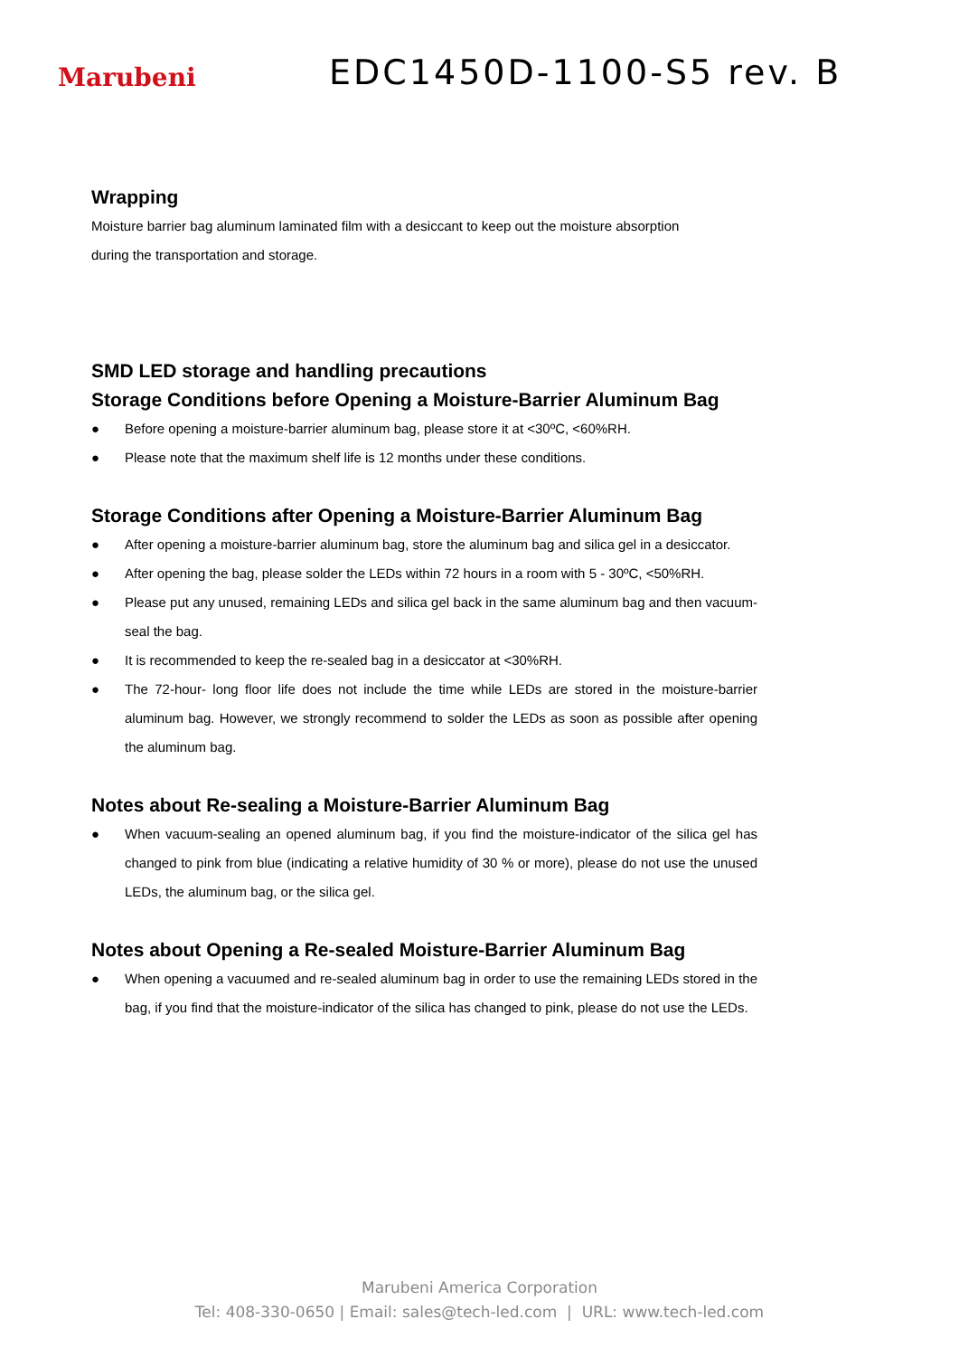Marubeni
EDC1450D-1100-S5 rev. B
Wrapping
Moisture barrier bag aluminum laminated film with a desiccant to keep out the moisture absorption
during the transportation and storage.
SMD LED storage and handling precautions
Storage Conditions before Opening a Moisture-Barrier Aluminum Bag
● Before opening a moisture-barrier aluminum bag, please store it at <30ºC, <60%RH.
● Please note that the maximum shelf life is 12 months under these conditions.
Storage Conditions after Opening a Moisture-Barrier Aluminum Bag
● After opening a moisture-barrier aluminum bag, store the aluminum bag and silica gel in a desiccator.
● After opening the bag, please solder the LEDs within 72 hours in a room with 5 - 30ºC, <50%RH.
● Please put any unused, remaining LEDs and silica gel back in the same aluminum bag and then vacuum-seal the bag.
● It is recommended to keep the re-sealed bag in a desiccator at <30%RH.
● The 72-hour- long floor life does not include the time while LEDs are stored in the moisture-barrier aluminum bag. However, we strongly recommend to solder the LEDs as soon as possible after opening the aluminum bag.
Notes about Re-sealing a Moisture-Barrier Aluminum Bag
● When vacuum-sealing an opened aluminum bag, if you find the moisture-indicator of the silica gel has changed to pink from blue (indicating a relative humidity of 30 % or more), please do not use the unused LEDs, the aluminum bag, or the silica gel.
Notes about Opening a Re-sealed Moisture-Barrier Aluminum Bag
● When opening a vacuumed and re-sealed aluminum bag in order to use the remaining LEDs stored in the bag, if you find that the moisture-indicator of the silica has changed to pink, please do not use the LEDs.
Marubeni America Corporation
Tel: 408-330-0650 | Email: sales@tech-led.com | URL: www.tech-led.com